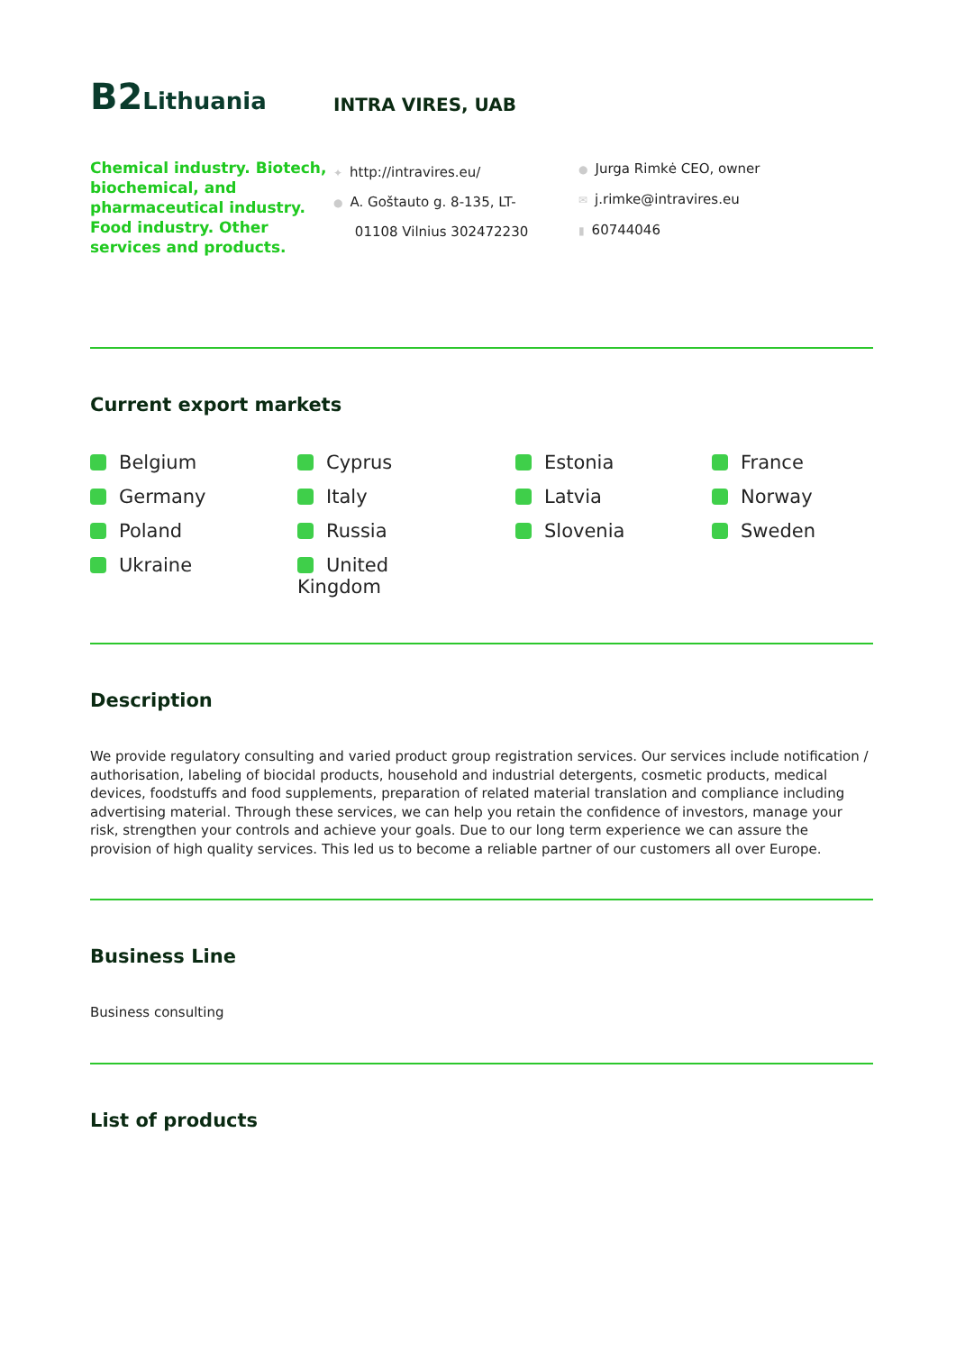B2 Lithuania
INTRA VIRES, UAB
Chemical industry. Biotech, biochemical, and pharmaceutical industry. Food industry. Other services and products.
✦ http://intravires.eu/
● A. Goštauto g. 8-135, LT-
01108 Vilnius 302472230
● Jurga Rimkė CEO, owner
✉ j.rimke@intravires.eu
▮ 60744046
Current export markets
Belgium
Cyprus
Estonia
France
Germany
Italy
Latvia
Norway
Poland
Russia
Slovenia
Sweden
Ukraine
United
Kingdom
Description
We provide regulatory consulting and varied product group registration services. Our services include notification / authorisation, labeling of biocidal products, household and industrial detergents, cosmetic products, medical devices, foodstuffs and food supplements, preparation of related material translation and compliance including advertising material. Through these services, we can help you retain the confidence of investors, manage your risk, strengthen your controls and achieve your goals. Due to our long term experience we can assure the provision of high quality services. This led us to become a reliable partner of our customers all over Europe.
Business Line
Business consulting
List of products